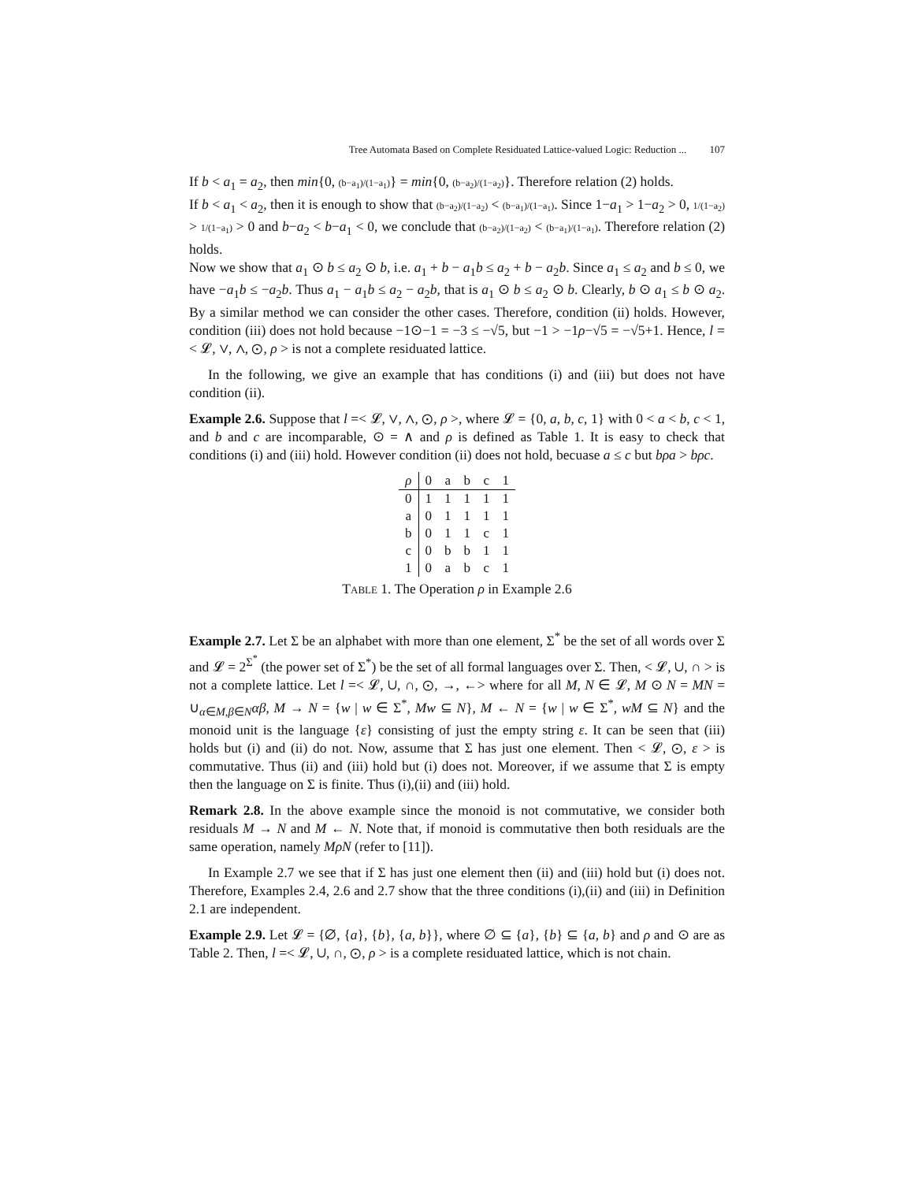Tree Automata Based on Complete Residuated Lattice-valued Logic: Reduction ... 107
If b < a<sub>1</sub> = a<sub>2</sub>, then min{0, (b−a<sub>1</sub>)/(1−a<sub>1</sub>)} = min{0, (b−a<sub>2</sub>)/(1−a<sub>2</sub>)}. Therefore relation (2) holds.
If b < a<sub>1</sub> < a<sub>2</sub>, then it is enough to show that (b−a<sub>2</sub>)/(1−a<sub>2</sub>) < (b−a<sub>1</sub>)/(1−a<sub>1</sub>). Since 1−a<sub>1</sub> > 1−a<sub>2</sub> > 0, 1/(1−a<sub>2</sub>) > 1/(1−a<sub>1</sub>) > 0 and b−a<sub>2</sub> < b−a<sub>1</sub> < 0, we conclude that (b−a<sub>2</sub>)/(1−a<sub>2</sub>) < (b−a<sub>1</sub>)/(1−a<sub>1</sub>). Therefore relation (2) holds.
Now we show that a<sub>1</sub> ⊙ b ≤ a<sub>2</sub> ⊙ b, i.e. a<sub>1</sub> + b − a<sub>1</sub>b ≤ a<sub>2</sub> + b − a<sub>2</sub>b. Since a<sub>1</sub> ≤ a<sub>2</sub> and b ≤ 0, we have −a<sub>1</sub>b ≤ −a<sub>2</sub>b. Thus a<sub>1</sub> − a<sub>1</sub>b ≤ a<sub>2</sub> − a<sub>2</sub>b, that is a<sub>1</sub> ⊙ b ≤ a<sub>2</sub> ⊙ b. Clearly, b ⊙ a<sub>1</sub> ≤ b ⊙ a<sub>2</sub>. By a similar method we can consider the other cases. Therefore, condition (ii) holds. However, condition (iii) does not hold because −1⊙−1 = −3 ≤ −√5, but −1 > −1ρ−√5 = −√5+1. Hence, l =< 𝓛, ∨, ∧, ⊙, ρ > is not a complete residuated lattice.
In the following, we give an example that has conditions (i) and (iii) but does not have condition (ii).
Example 2.6. Suppose that l =< 𝓛, ∨, ∧, ⊙, ρ >, where 𝓛 = {0, a, b, c, 1} with 0 < a < b, c < 1, and b and c are incomparable, ⊙ = ∧ and ρ is defined as Table 1. It is easy to check that conditions (i) and (iii) hold. However condition (ii) does not hold, becuase a ≤ c but bρa > bρc.
| ρ | 0 | a | b | c | 1 |
| --- | --- | --- | --- | --- | --- |
| 0 | 1 | 1 | 1 | 1 | 1 |
| a | 0 | 1 | 1 | 1 | 1 |
| b | 0 | 1 | 1 | c | 1 |
| c | 0 | b | b | 1 | 1 |
| 1 | 0 | a | b | c | 1 |
TABLE 1. The Operation ρ in Example 2.6
Example 2.7. Let Σ be an alphabet with more than one element, Σ<sup>*</sup> be the set of all words over Σ and 𝓛 = 2<sup>Σ<sup>*</sup></sup> (the power set of Σ<sup>*</sup>) be the set of all formal languages over Σ. Then, < 𝓛, ∪, ∩ > is not a complete lattice. Let l =< 𝓛, ∪, ∩, ⊙, →, ←> where for all M, N ∈ 𝓛, M ⊙ N = MN = ∪<sub>α∈M,β∈N</sub>αβ, M → N = {w | w ∈ Σ<sup>*</sup>, Mw ⊆ N}, M ← N = {w | w ∈ Σ<sup>*</sup>, wM ⊆ N} and the monoid unit is the language {ε} consisting of just the empty string ε. It can be seen that (iii) holds but (i) and (ii) do not. Now, assume that Σ has just one element. Then < 𝓛, ⊙, ε > is commutative. Thus (ii) and (iii) hold but (i) does not. Moreover, if we assume that Σ is empty then the language on Σ is finite. Thus (i),(ii) and (iii) hold.
Remark 2.8. In the above example since the monoid is not commutative, we consider both residuals M → N and M ← N. Note that, if monoid is commutative then both residuals are the same operation, namely MρN (refer to [11]).
In Example 2.7 we see that if Σ has just one element then (ii) and (iii) hold but (i) does not. Therefore, Examples 2.4, 2.6 and 2.7 show that the three conditions (i),(ii) and (iii) in Definition 2.1 are independent.
Example 2.9. Let 𝓛 = {∅, {a}, {b}, {a, b}}, where ∅ ⊆ {a}, {b} ⊆ {a, b} and ρ and ⊙ are as Table 2. Then, l =< 𝓛, ∪, ∩, ⊙, ρ > is a complete residuated lattice, which is not chain.